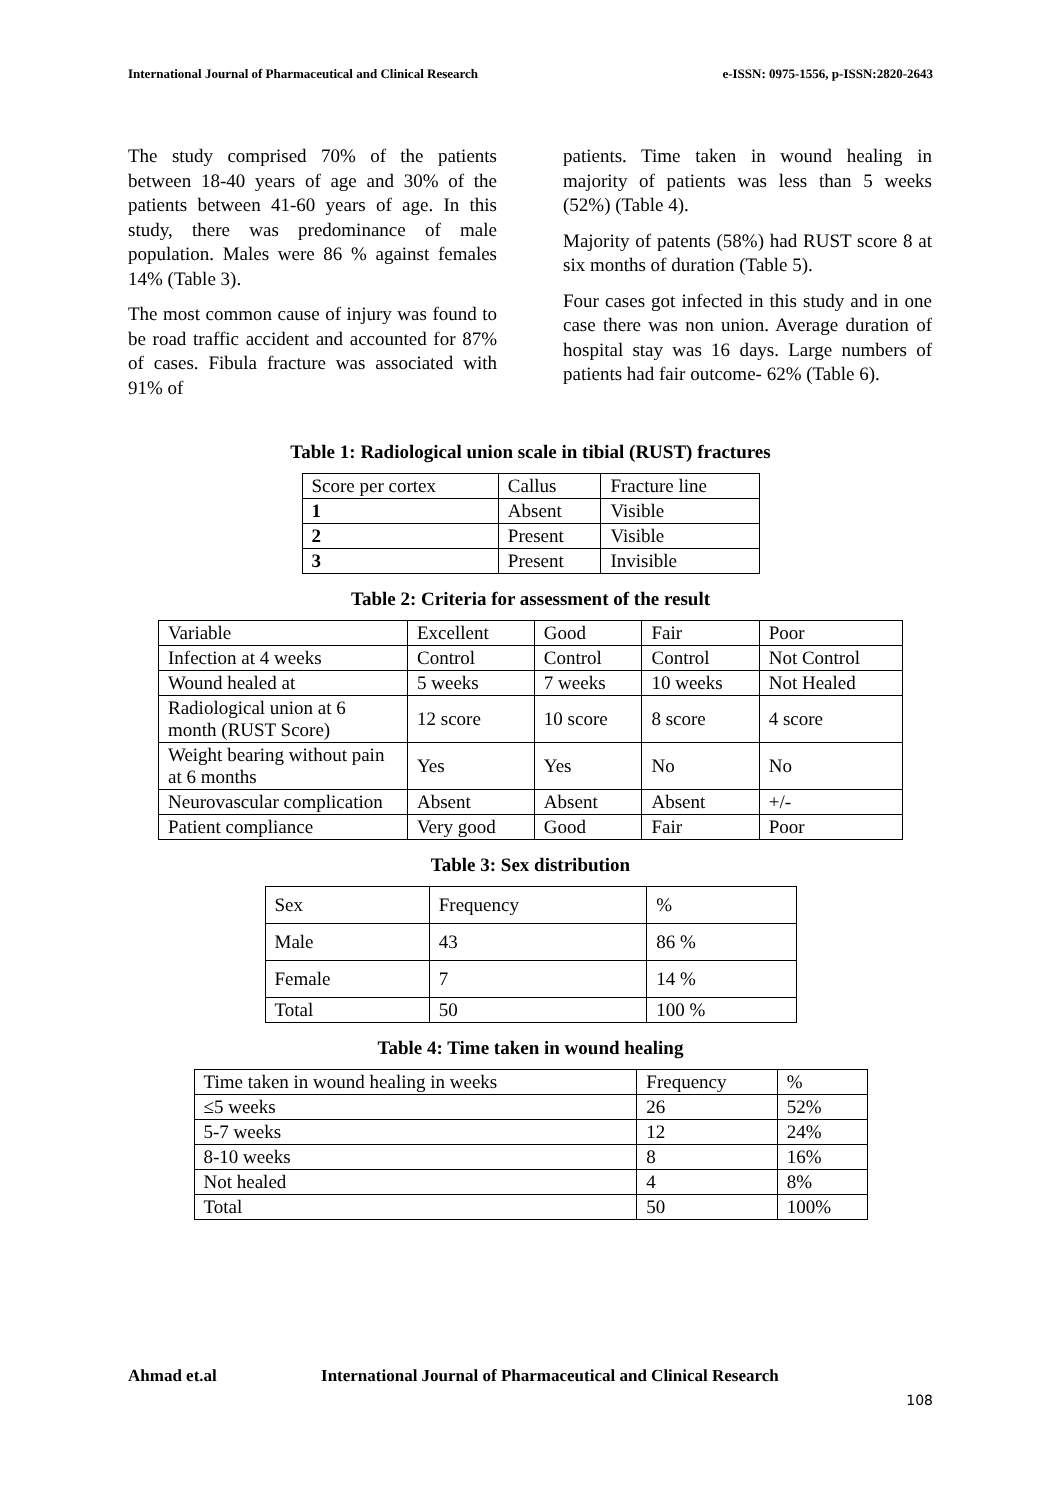International Journal of Pharmaceutical and Clinical Research e-ISSN: 0975-1556, p-ISSN:2820-2643
The study comprised 70% of the patients between 18-40 years of age and 30% of the patients between 41-60 years of age. In this study, there was predominance of male population. Males were 86 % against females 14% (Table 3).
The most common cause of injury was found to be road traffic accident and accounted for 87% of cases. Fibula fracture was associated with 91% of
patients. Time taken in wound healing in majority of patients was less than 5 weeks (52%) (Table 4).
Majority of patents (58%) had RUST score 8 at six months of duration (Table 5).
Four cases got infected in this study and in one case there was non union. Average duration of hospital stay was 16 days. Large numbers of patients had fair outcome- 62% (Table 6).
Table 1: Radiological union scale in tibial (RUST) fractures
| Score per cortex | Callus | Fracture line |
| 1 | Absent | Visible |
| 2 | Present | Visible |
| 3 | Present | Invisible |
Table 2: Criteria for assessment of the result
| Variable | Excellent | Good | Fair | Poor |
| Infection at 4 weeks | Control | Control | Control | Not Control |
| Wound healed at | 5 weeks | 7 weeks | 10 weeks | Not Healed |
| Radiological union at 6 month (RUST Score) | 12 score | 10 score | 8 score | 4 score |
| Weight bearing without pain at 6 months | Yes | Yes | No | No |
| Neurovascular complication | Absent | Absent | Absent | +/- |
| Patient compliance | Very good | Good | Fair | Poor |
Table 3: Sex distribution
| Sex | Frequency | % |
| Male | 43 | 86 % |
| Female | 7 | 14 % |
| Total | 50 | 100 % |
Table 4: Time taken in wound healing
| Time taken in wound healing in weeks | Frequency | % |
| ≤5 weeks | 26 | 52% |
| 5-7 weeks | 12 | 24% |
| 8-10 weeks | 8 | 16% |
| Not healed | 4 | 8% |
| Total | 50 | 100% |
Ahmad et.al International Journal of Pharmaceutical and Clinical Research
108